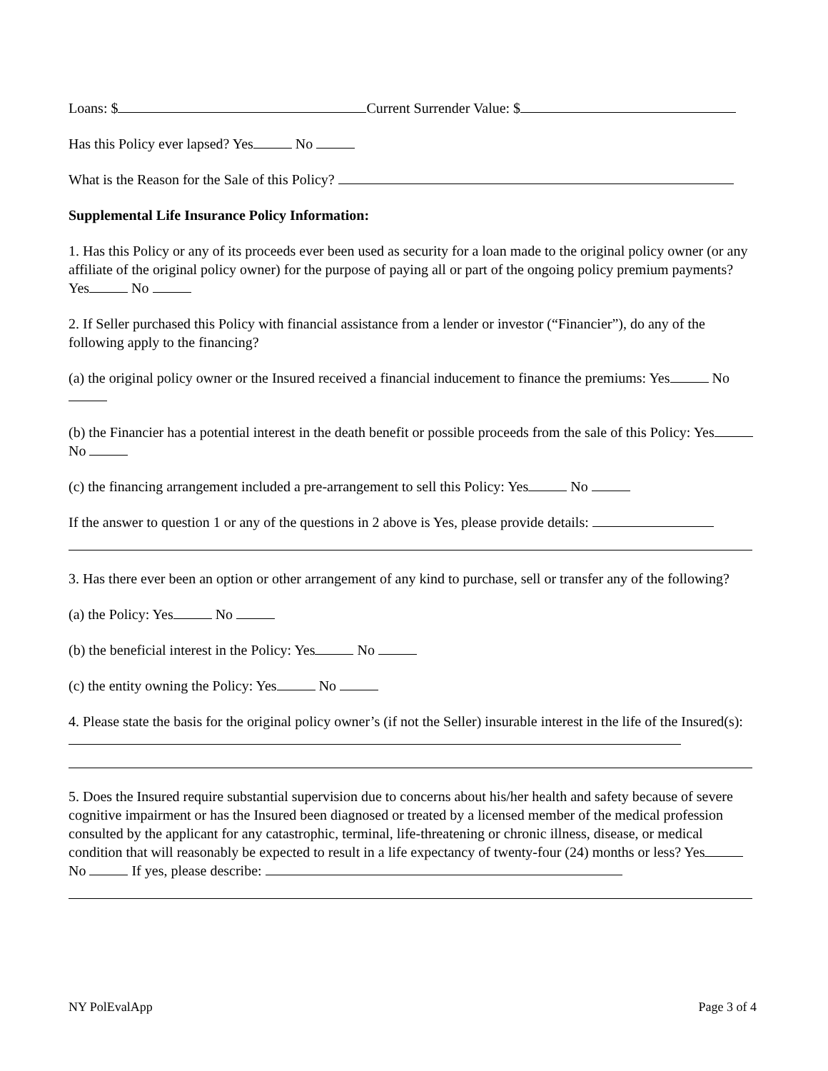Loans: $ Current Surrender Value: $
Has this Policy ever lapsed? Yes No
What is the Reason for the Sale of this Policy?
Supplemental Life Insurance Policy Information:
1. Has this Policy or any of its proceeds ever been used as security for a loan made to the original policy owner (or any affiliate of the original policy owner) for the purpose of paying all or part of the ongoing policy premium payments? Yes No
2. If Seller purchased this Policy with financial assistance from a lender or investor (“Financier”), do any of the following apply to the financing?
(a) the original policy owner or the Insured received a financial inducement to finance the premiums: Yes No
(b) the Financier has a potential interest in the death benefit or possible proceeds from the sale of this Policy: Yes No
(c) the financing arrangement included a pre-arrangement to sell this Policy: Yes No
If the answer to question 1 or any of the questions in 2 above is Yes, please provide details:
3. Has there ever been an option or other arrangement of any kind to purchase, sell or transfer any of the following?
(a) the Policy: Yes No
(b) the beneficial interest in the Policy: Yes No
(c) the entity owning the Policy: Yes No
4. Please state the basis for the original policy owner’s (if not the Seller) insurable interest in the life of the Insured(s):
5. Does the Insured require substantial supervision due to concerns about his/her health and safety because of severe cognitive impairment or has the Insured been diagnosed or treated by a licensed member of the medical profession consulted by the applicant for any catastrophic, terminal, life-threatening or chronic illness, disease, or medical condition that will reasonably be expected to result in a life expectancy of twenty-four (24) months or less? Yes No If yes, please describe:
NY PolEvalApp Page 3 of 4